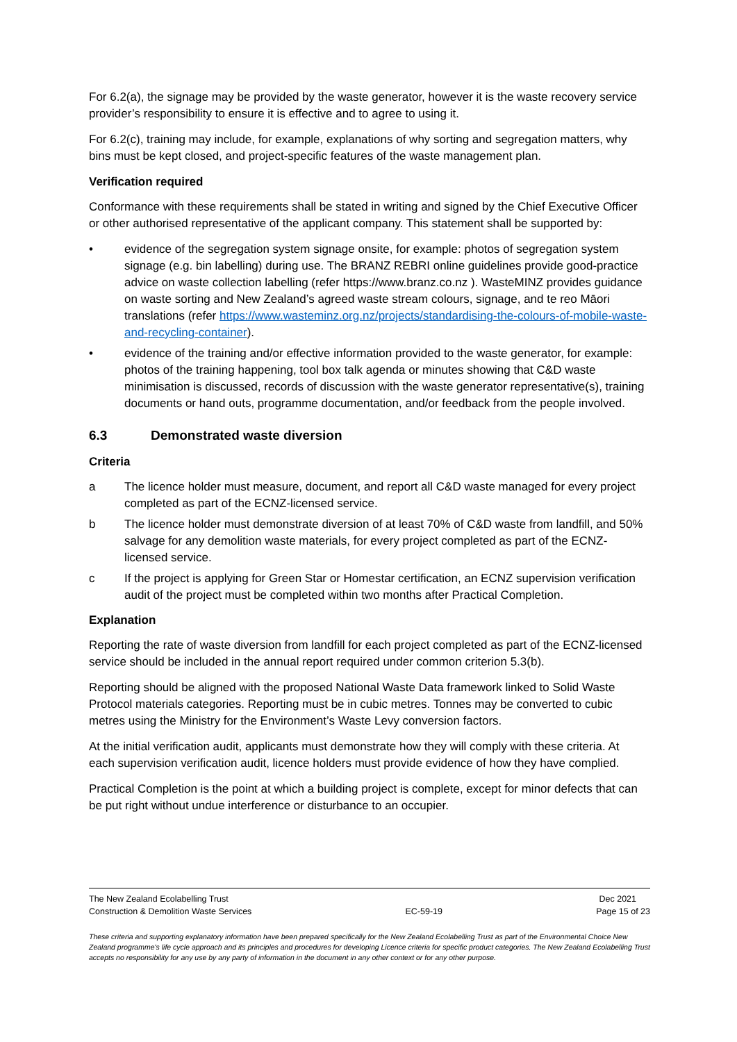For 6.2(a), the signage may be provided by the waste generator, however it is the waste recovery service provider’s responsibility to ensure it is effective and to agree to using it.
For 6.2(c), training may include, for example, explanations of why sorting and segregation matters, why bins must be kept closed, and project-specific features of the waste management plan.
Verification required
Conformance with these requirements shall be stated in writing and signed by the Chief Executive Officer or other authorised representative of the applicant company. This statement shall be supported by:
• evidence of the segregation system signage onsite, for example: photos of segregation system signage (e.g. bin labelling) during use. The BRANZ REBRI online guidelines provide good-practice advice on waste collection labelling (refer https://www.branz.co.nz ). WasteMINZ provides guidance on waste sorting and New Zealand’s agreed waste stream colours, signage, and te reo Māori translations (refer https://www.wasteminz.org.nz/projects/standardising-the-colours-of-mobile-waste-and-recycling-container).
• evidence of the training and/or effective information provided to the waste generator, for example: photos of the training happening, tool box talk agenda or minutes showing that C&D waste minimisation is discussed, records of discussion with the waste generator representative(s), training documents or hand outs, programme documentation, and/or feedback from the people involved.
6.3 Demonstrated waste diversion
Criteria
a The licence holder must measure, document, and report all C&D waste managed for every project completed as part of the ECNZ-licensed service.
b The licence holder must demonstrate diversion of at least 70% of C&D waste from landfill, and 50% salvage for any demolition waste materials, for every project completed as part of the ECNZ-licensed service.
c If the project is applying for Green Star or Homestar certification, an ECNZ supervision verification audit of the project must be completed within two months after Practical Completion.
Explanation
Reporting the rate of waste diversion from landfill for each project completed as part of the ECNZ-licensed service should be included in the annual report required under common criterion 5.3(b).
Reporting should be aligned with the proposed National Waste Data framework linked to Solid Waste Protocol materials categories. Reporting must be in cubic metres. Tonnes may be converted to cubic metres using the Ministry for the Environment’s Waste Levy conversion factors.
At the initial verification audit, applicants must demonstrate how they will comply with these criteria. At each supervision verification audit, licence holders must provide evidence of how they have complied.
Practical Completion is the point at which a building project is complete, except for minor defects that can be put right without undue interference or disturbance to an occupier.
The New Zealand Ecolabelling Trust Dec 2021
Construction & Demolition Waste Services EC-59-19 Page 15 of 23
These criteria and supporting explanatory information have been prepared specifically for the New Zealand Ecolabelling Trust as part of the Environmental Choice New Zealand programme's life cycle approach and its principles and procedures for developing Licence criteria for specific product categories. The New Zealand Ecolabelling Trust accepts no responsibility for any use by any party of information in the document in any other context or for any other purpose.